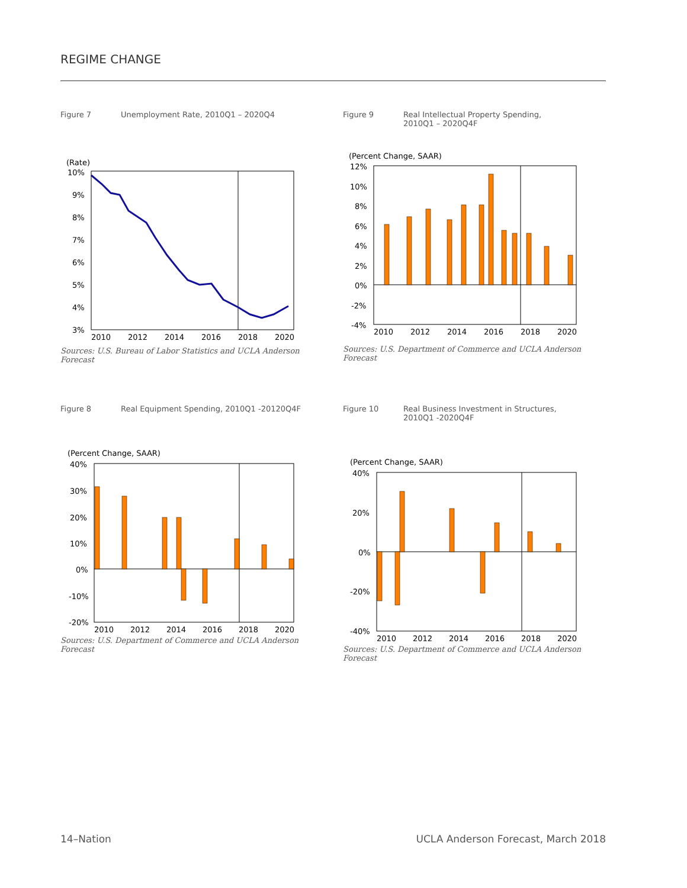REGIME CHANGE
Figure 7 Unemployment Rate, 2010Q1 – 2020Q4
(Rate)
10%
9%
8%
7%
6%
5%
4%
3%
2010
2012
2014
2016
2018
2020
Sources: U.S. Bureau of Labor Statistics and UCLA Anderson Forecast
Figure 9 Real Intellectual Property Spending,
2010Q1 – 2020Q4F
(Percent Change, SAAR)
12%
10%
8%
6%
4%
2%
0%
-2%
-4%
2010
2012
2014
2016
2018
2020
Sources: U.S. Department of Commerce and UCLA Anderson Forecast
Figure 8 Real Equipment Spending, 2010Q1 -20120Q4F
(Percent Change, SAAR)
40%
30%
20%
10%
0%
-10%
-20%
2010
2012
2014
2016
2018
2020
Sources: U.S. Department of Commerce and UCLA Anderson Forecast
Figure 10 Real Business Investment in Structures,
2010Q1 -2020Q4F
(Percent Change, SAAR)
40%
20%
0%
-20%
-40%
2010
2012
2014
2016
2018
2020
Sources: U.S. Department of Commerce and UCLA Anderson Forecast
14–Nation
UCLA Anderson Forecast, March 2018